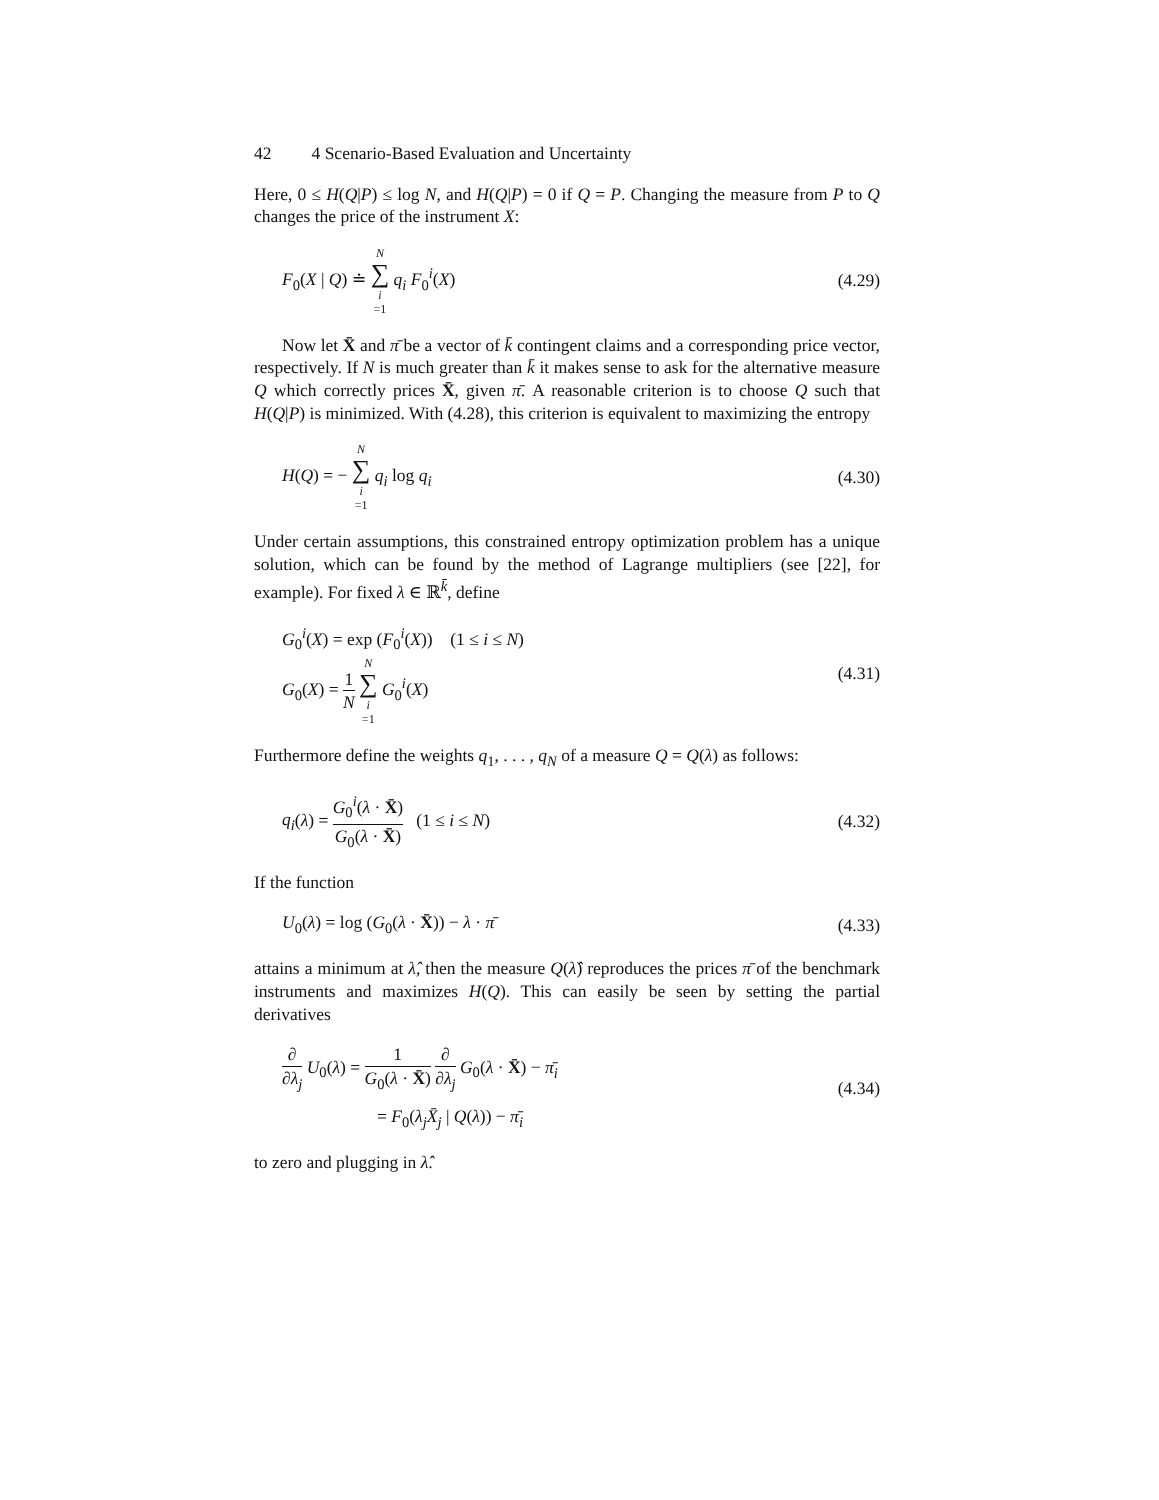42 4 Scenario-Based Evaluation and Uncertainty
Here, 0 ≤ H(Q|P) ≤ log N, and H(Q|P) = 0 if Q = P. Changing the measure from P to Q changes the price of the instrument X:
F<sub>0</sub>(X | Q) ≐ N ∑ i =1 q<sub>i</sub> F<sub>0</sub><sup>i</sup>(X) (4.29)
Now let X̄ and π̄ be a vector of k̄ contingent claims and a corresponding price vector, respectively. If N is much greater than k̄ it makes sense to ask for the alternative measure Q which correctly prices X̄, given π̄. A reasonable criterion is to choose Q such that H(Q|P) is minimized. With (4.28), this criterion is equivalent to maximizing the entropy
H(Q) = − N ∑ i =1 q<sub>i</sub> log q<sub>i</sub> (4.30)
Under certain assumptions, this constrained entropy optimization problem has a unique solution, which can be found by the method of Lagrange multipliers (see [22], for example). For fixed λ ∈ ℝ<sup>k̄</sup>, define
G<sub>0</sub><sup>i</sup>(X) = exp (F<sub>0</sub><sup>i</sup>(X)) (1 ≤ i ≤ N)
G<sub>0</sub>(X) = 1 N N ∑ i =1 G<sub>0</sub><sup>i</sup>(X)
(4.31)
Furthermore define the weights q<sub>1</sub>, . . . , q<sub>N</sub> of a measure Q = Q(λ) as follows:
q<sub>i</sub>(λ) = G<sub>0</sub><sup>i</sup>(λ · X̄) G<sub>0</sub>(λ · X̄) (1 ≤ i ≤ N)
(4.32)
If the function
U<sub>0</sub>(λ) = log (G<sub>0</sub>(λ · X̄)) − λ · π̄
(4.33)
attains a minimum at λ̂, then the measure Q(λ̂) reproduces the prices π̄ of the benchmark instruments and maximizes H(Q). This can easily be seen by setting the partial derivatives
∂ ∂λ<sub>j</sub> U<sub>0</sub>(λ) = 1 G<sub>0</sub>(λ · X̄) ∂ ∂λ<sub>j</sub> G<sub>0</sub>(λ · X̄) − π̄<sub>i</sub>
= F<sub>0</sub>(λ<sub>j</sub>X̄<sub>j</sub> | Q(λ)) − π̄<sub>i</sub>
(4.34)
to zero and plugging in λ̂.